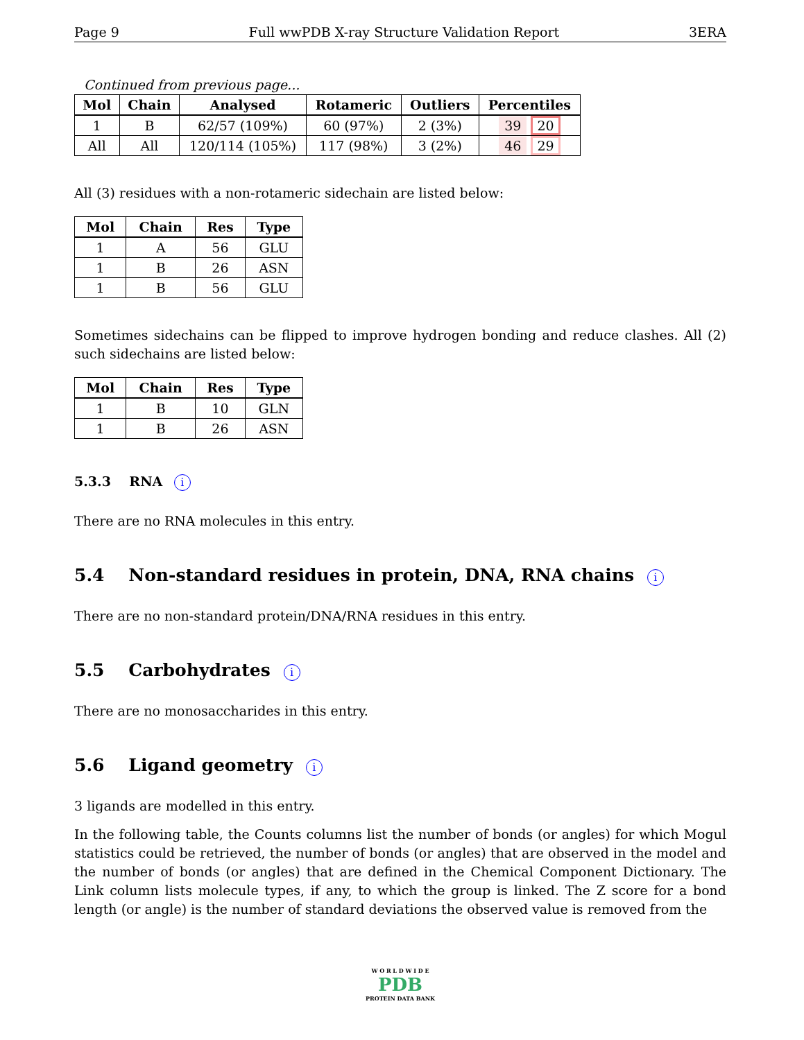Page 9 Full wwPDB X-ray Structure Validation Report 3ERA
Continued from previous page...
| Mol | Chain | Analysed | Rotameric | Outliers | Percentiles |
| --- | --- | --- | --- | --- | --- |
| 1 | B | 62/57 (109%) | 60 (97%) | 2 (3%) | 39 20 |
| All | All | 120/114 (105%) | 117 (98%) | 3 (2%) | 46 29 |
All (3) residues with a non-rotameric sidechain are listed below:
| Mol | Chain | Res | Type |
| --- | --- | --- | --- |
| 1 | A | 56 | GLU |
| 1 | B | 26 | ASN |
| 1 | B | 56 | GLU |
Sometimes sidechains can be flipped to improve hydrogen bonding and reduce clashes. All (2) such sidechains are listed below:
| Mol | Chain | Res | Type |
| --- | --- | --- | --- |
| 1 | B | 10 | GLN |
| 1 | B | 26 | ASN |
5.3.3 RNA i
There are no RNA molecules in this entry.
5.4 Non-standard residues in protein, DNA, RNA chains i
There are no non-standard protein/DNA/RNA residues in this entry.
5.5 Carbohydrates i
There are no monosaccharides in this entry.
5.6 Ligand geometry i
3 ligands are modelled in this entry.
In the following table, the Counts columns list the number of bonds (or angles) for which Mogul statistics could be retrieved, the number of bonds (or angles) that are observed in the model and the number of bonds (or angles) that are defined in the Chemical Component Dictionary. The Link column lists molecule types, if any, to which the group is linked. The Z score for a bond length (or angle) is the number of standard deviations the observed value is removed from the
W O R L D W I D E
PDB
PROTEIN DATA BANK